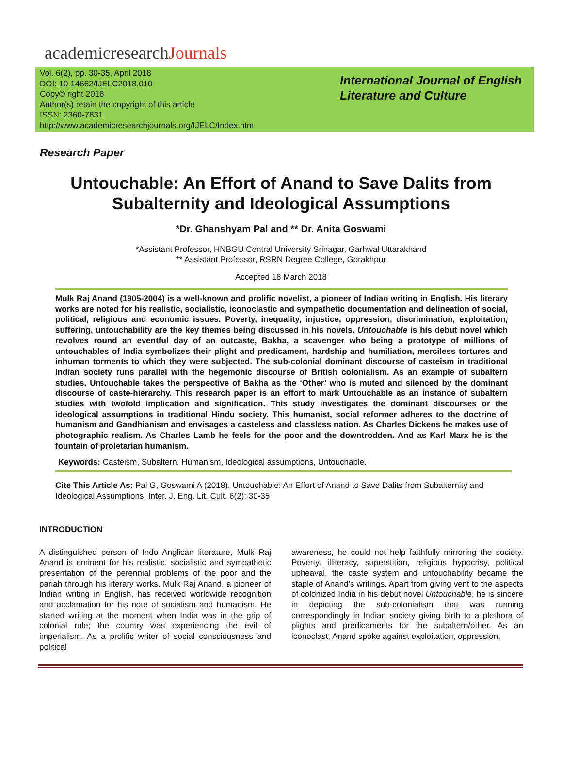academicresearchJournals
Vol. 6(2), pp. 30-35, April 2018
DOI: 10.14662/IJELC2018.010
Copy© right 2018
Author(s) retain the copyright of this article
ISSN: 2360-7831
http://www.academicresearchjournals.org/IJELC/Index.htm
International Journal of English
Literature and Culture
Research Paper
Untouchable: An Effort of Anand to Save Dalits from
Subalternity and Ideological Assumptions
*Dr. Ghanshyam Pal and ** Dr. Anita Goswami
*Assistant Professor, HNBGU Central University Srinagar, Garhwal Uttarakhand
** Assistant Professor, RSRN Degree College, Gorakhpur
Accepted 18 March 2018
Mulk Raj Anand (1905-2004) is a well-known and prolific novelist, a pioneer of Indian writing in English. His literary works are noted for his realistic, socialistic, iconoclastic and sympathetic documentation and delineation of social, political, religious and economic issues. Poverty, inequality, injustice, oppression, discrimination, exploitation, suffering, untouchability are the key themes being discussed in his novels. Untouchable is his debut novel which revolves round an eventful day of an outcaste, Bakha, a scavenger who being a prototype of millions of untouchables of India symbolizes their plight and predicament, hardship and humiliation, merciless tortures and inhuman torments to which they were subjected. The sub-colonial dominant discourse of casteism in traditional Indian society runs parallel with the hegemonic discourse of British colonialism. As an example of subaltern studies, Untouchable takes the perspective of Bakha as the ‘Other’ who is muted and silenced by the dominant discourse of caste-hierarchy. This research paper is an effort to mark Untouchable as an instance of subaltern studies with twofold implication and signification. This study investigates the dominant discourses or the ideological assumptions in traditional Hindu society. This humanist, social reformer adheres to the doctrine of humanism and Gandhianism and envisages a casteless and classless nation. As Charles Dickens he makes use of photographic realism. As Charles Lamb he feels for the poor and the downtrodden. And as Karl Marx he is the fountain of proletarian humanism.
Keywords: Casteism, Subaltern, Humanism, Ideological assumptions, Untouchable.
Cite This Article As: Pal G, Goswami A (2018). Untouchable: An Effort of Anand to Save Dalits from Subalternity and Ideological Assumptions. Inter. J. Eng. Lit. Cult. 6(2): 30-35
INTRODUCTION
A distinguished person of Indo Anglican literature, Mulk Raj Anand is eminent for his realistic, socialistic and sympathetic presentation of the perennial problems of the poor and the pariah through his literary works. Mulk Raj Anand, a pioneer of Indian writing in English, has received worldwide recognition and acclamation for his note of socialism and humanism. He started writing at the moment when India was in the grip of colonial rule; the country was experiencing the evil of imperialism. As a prolific writer of social consciousness and political
awareness, he could not help faithfully mirroring the society. Poverty, illiteracy, superstition, religious hypocrisy, political upheaval, the caste system and untouchability became the staple of Anand’s writings. Apart from giving vent to the aspects of colonized India in his debut novel Untouchable, he is sincere in depicting the sub-colonialism that was running correspondingly in Indian society giving birth to a plethora of plights and predicaments for the subaltern/other. As an iconoclast, Anand spoke against exploitation, oppression,